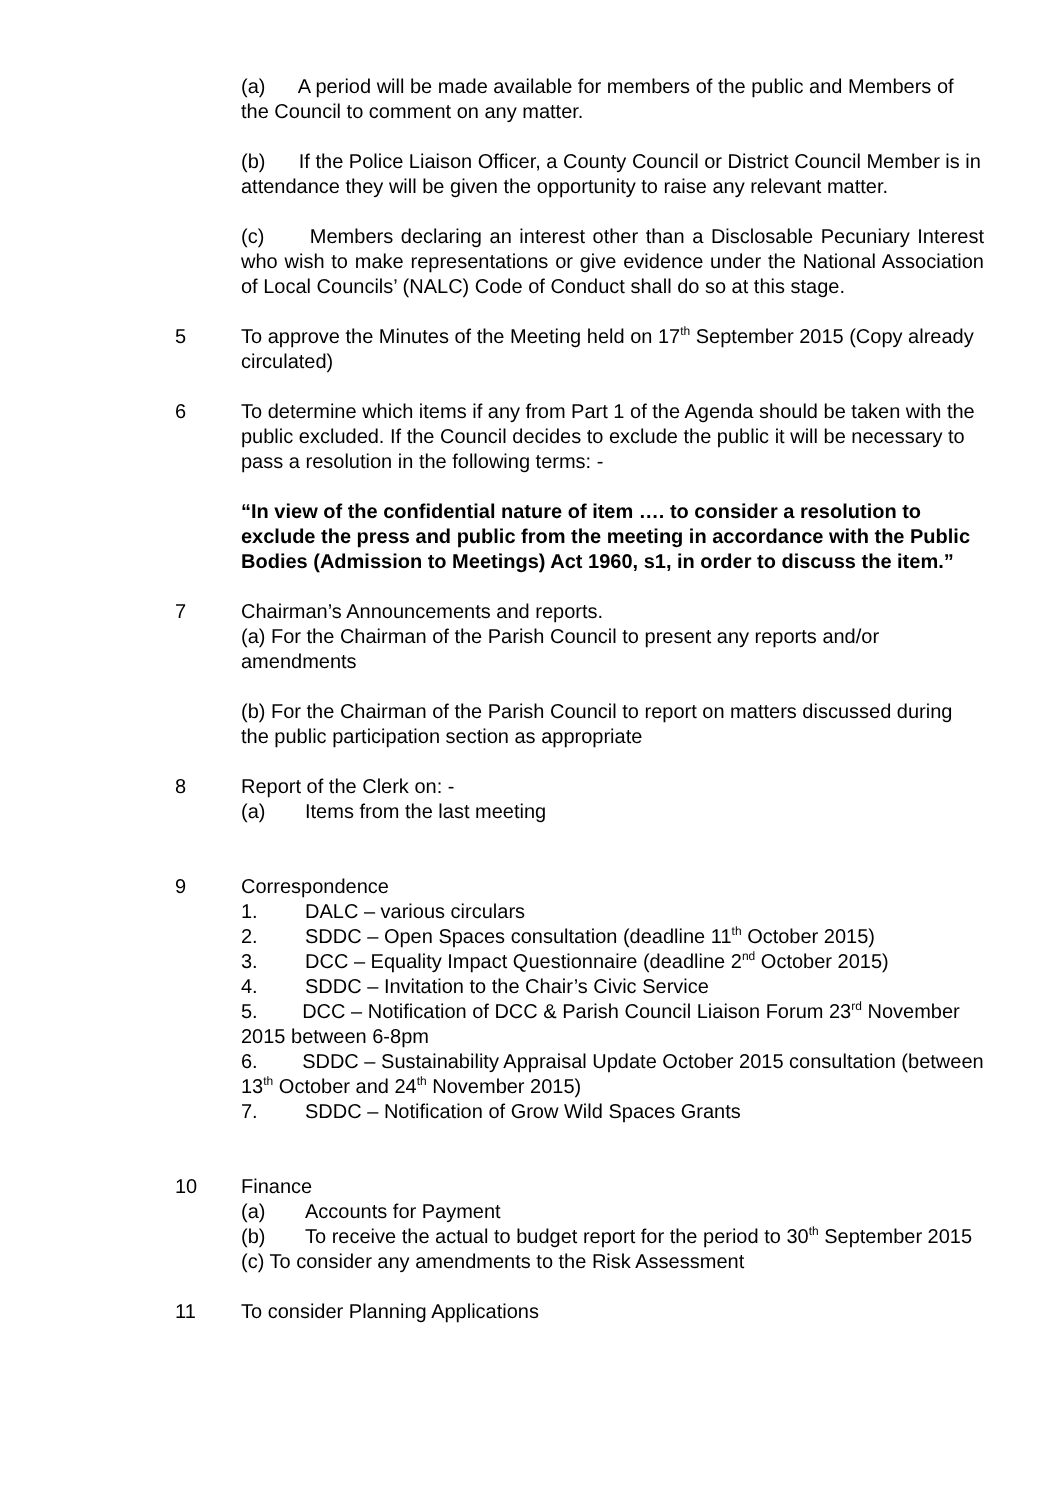(a) A period will be made available for members of the public and Members of the Council to comment on any matter.
(b) If the Police Liaison Officer, a County Council or District Council Member is in attendance they will be given the opportunity to raise any relevant matter.
(c) Members declaring an interest other than a Disclosable Pecuniary Interest who wish to make representations or give evidence under the National Association of Local Councils’ (NALC) Code of Conduct shall do so at this stage.
5 To approve the Minutes of the Meeting held on 17<sup>th</sup> September 2015 (Copy already circulated)
6 To determine which items if any from Part 1 of the Agenda should be taken with the public excluded. If the Council decides to exclude the public it will be necessary to pass a resolution in the following terms: -
“In view of the confidential nature of item …. to consider a resolution to exclude the press and public from the meeting in accordance with the Public Bodies (Admission to Meetings) Act 1960, s1, in order to discuss the item.”
7 Chairman’s Announcements and reports.
(a) For the Chairman of the Parish Council to present any reports and/or amendments
(b) For the Chairman of the Parish Council to report on matters discussed during the public participation section as appropriate
8 Report of the Clerk on: -
(a) Items from the last meeting
9 Correspondence
1. DALC – various circulars
2. SDDC – Open Spaces consultation (deadline 11<sup>th</sup> October 2015)
3. DCC – Equality Impact Questionnaire (deadline 2<sup>nd</sup> October 2015)
4. SDDC – Invitation to the Chair’s Civic Service
5. DCC – Notification of DCC & Parish Council Liaison Forum 23<sup>rd</sup> November 2015 between 6-8pm
6. SDDC – Sustainability Appraisal Update October 2015 consultation (between 13<sup>th</sup> October and 24<sup>th</sup> November 2015)
7. SDDC – Notification of Grow Wild Spaces Grants
10 Finance
(a) Accounts for Payment
(b) To receive the actual to budget report for the period to 30<sup>th</sup> September 2015
(c) To consider any amendments to the Risk Assessment
11 To consider Planning Applications